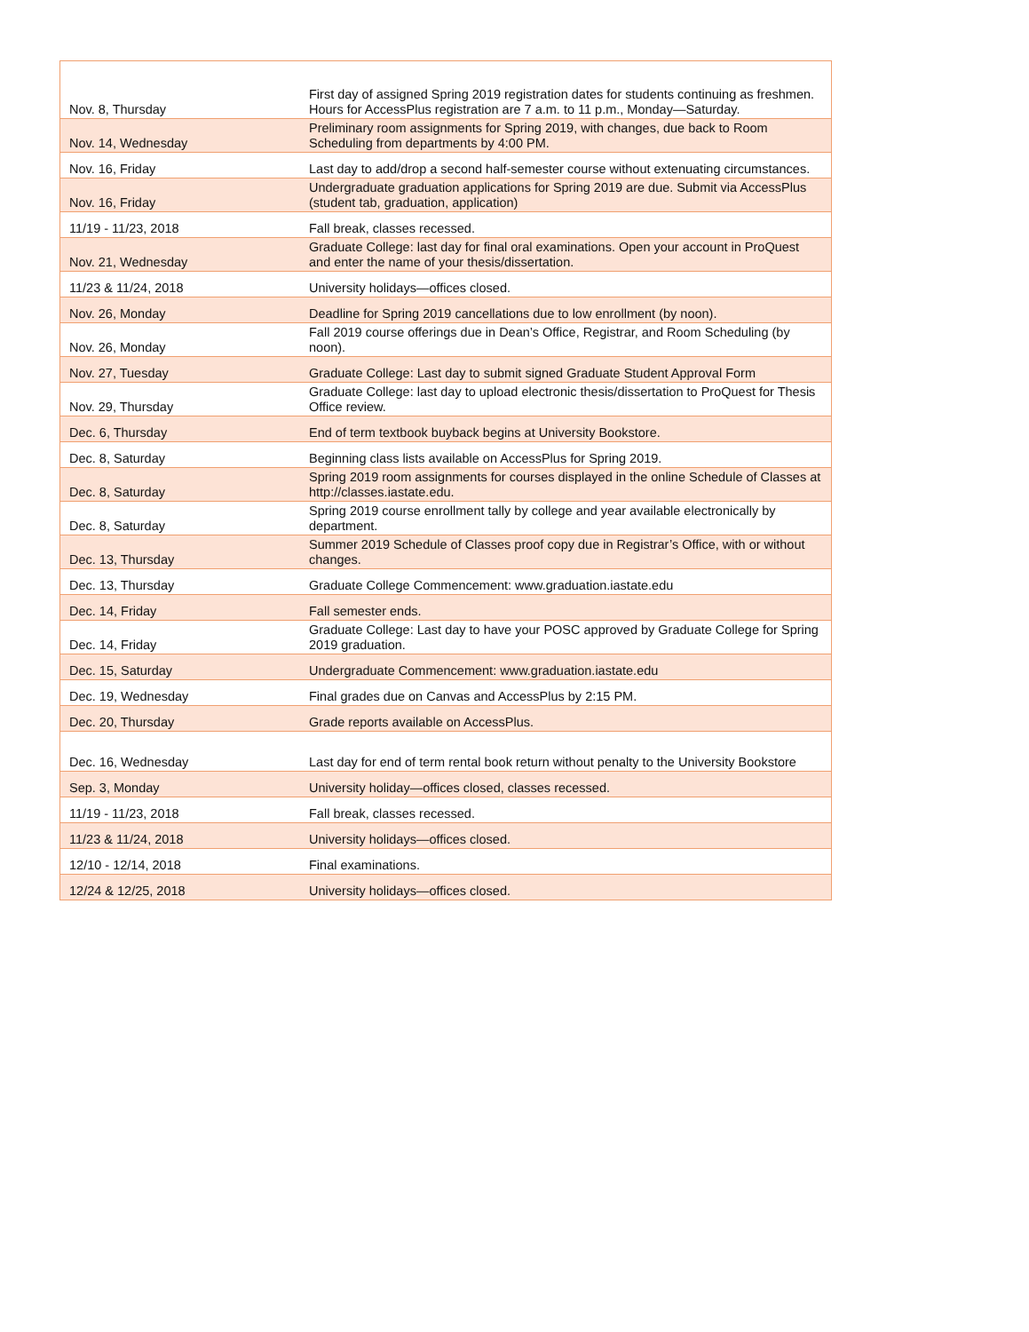| Nov. 8, Thursday | First day of assigned Spring 2019 registration dates for students continuing as freshmen. Hours for AccessPlus registration are 7 a.m. to 11 p.m., Monday—Saturday. |
| Nov. 14, Wednesday | Preliminary room assignments for Spring 2019, with changes, due back to Room Scheduling from departments by 4:00 PM. |
| Nov. 16, Friday | Last day to add/drop a second half-semester course without extenuating circumstances. |
| Nov. 16, Friday | Undergraduate graduation applications for Spring 2019 are due. Submit via AccessPlus (student tab, graduation, application) |
| 11/19 - 11/23, 2018 | Fall break, classes recessed. |
| Nov. 21, Wednesday | Graduate College: last day for final oral examinations. Open your account in ProQuest and enter the name of your thesis/dissertation. |
| 11/23 & 11/24, 2018 | University holidays—offices closed. |
| Nov. 26, Monday | Deadline for Spring 2019 cancellations due to low enrollment (by noon). |
| Nov. 26, Monday | Fall 2019 course offerings due in Dean’s Office, Registrar, and Room Scheduling (by noon). |
| Nov. 27, Tuesday | Graduate College: Last day to submit signed Graduate Student Approval Form |
| Nov. 29, Thursday | Graduate College: last day to upload electronic thesis/dissertation to ProQuest for Thesis Office review. |
| Dec. 6, Thursday | End of term textbook buyback begins at University Bookstore. |
| Dec. 8, Saturday | Beginning class lists available on AccessPlus for Spring 2019. |
| Dec. 8, Saturday | Spring 2019 room assignments for courses displayed in the online Schedule of Classes at http://classes.iastate.edu. |
| Dec. 8, Saturday | Spring 2019 course enrollment tally by college and year available electronically by department. |
| Dec. 13, Thursday | Summer 2019 Schedule of Classes proof copy due in Registrar’s Office, with or without changes. |
| Dec. 13, Thursday | Graduate College Commencement: www.graduation.iastate.edu |
| Dec. 14, Friday | Fall semester ends. |
| Dec. 14, Friday | Graduate College: Last day to have your POSC approved by Graduate College for Spring 2019 graduation. |
| Dec. 15, Saturday | Undergraduate Commencement: www.graduation.iastate.edu |
| Dec. 19, Wednesday | Final grades due on Canvas and AccessPlus by 2:15 PM. |
| Dec. 20, Thursday | Grade reports available on AccessPlus. |
| Dec. 16, Wednesday | Last day for end of term rental book return without penalty to the University Bookstore |
| Sep. 3, Monday | University holiday—offices closed, classes recessed. |
| 11/19 - 11/23, 2018 | Fall break, classes recessed. |
| 11/23 & 11/24, 2018 | University holidays—offices closed. |
| 12/10 - 12/14, 2018 | Final examinations. |
| 12/24 & 12/25, 2018 | University holidays—offices closed. |